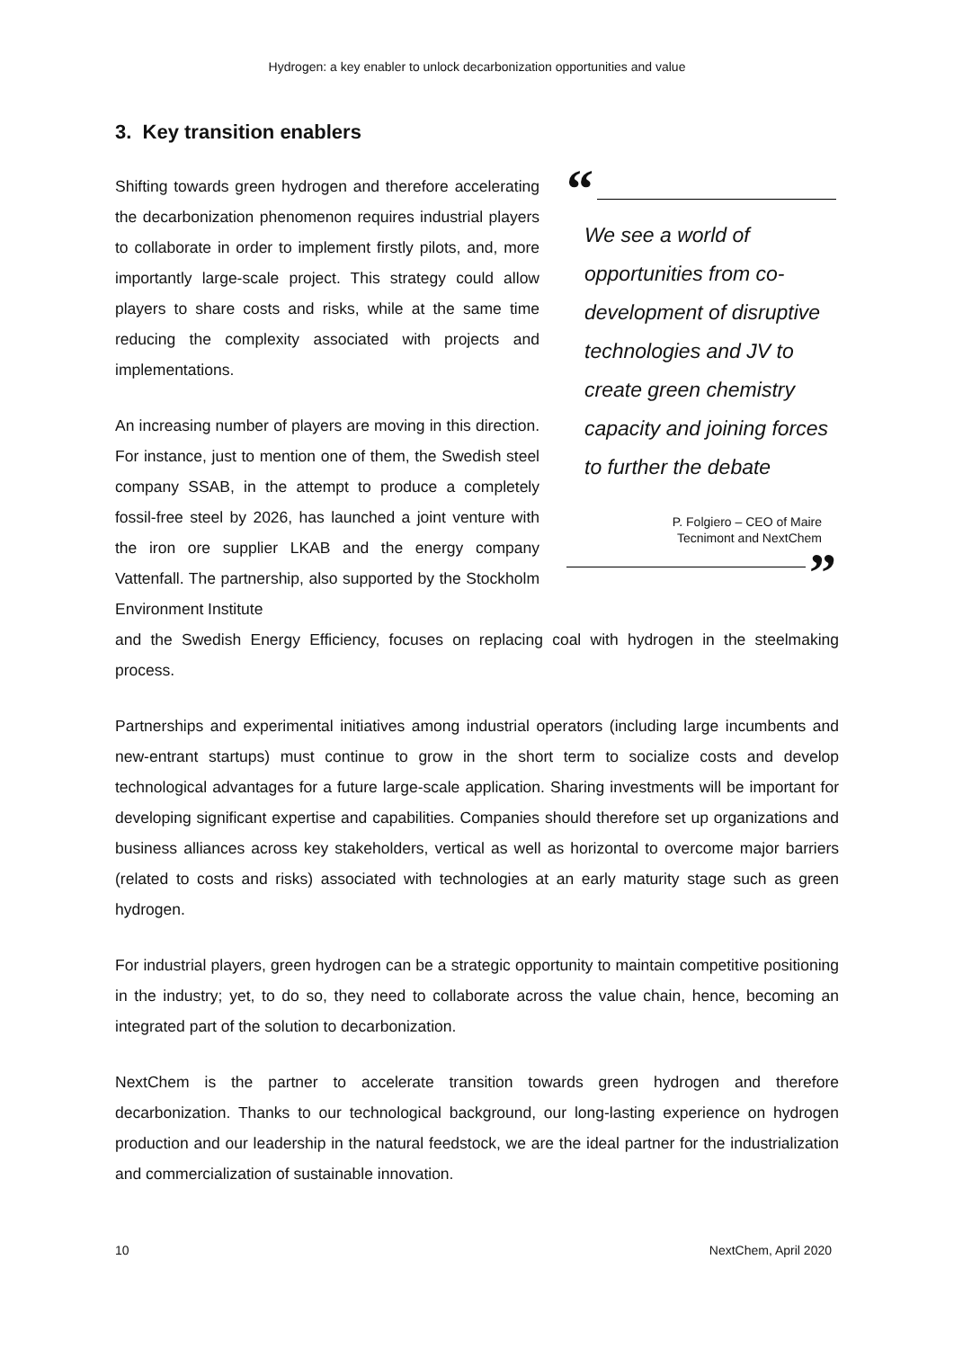Hydrogen: a key enabler to unlock decarbonization opportunities and value
3. Key transition enablers
Shifting towards green hydrogen and therefore accelerating the decarbonization phenomenon requires industrial players to collaborate in order to implement firstly pilots, and, more importantly large-scale project. This strategy could allow players to share costs and risks, while at the same time reducing the complexity associated with projects and implementations.
An increasing number of players are moving in this direction. For instance, just to mention one of them, the Swedish steel company SSAB, in the attempt to produce a completely fossil-free steel by 2026, has launched a joint venture with the iron ore supplier LKAB and the energy company Vattenfall. The partnership, also supported by the Stockholm Environment Institute
“
We see a world of opportunities from co-development of disruptive technologies and JV to create green chemistry capacity and joining forces to further the debate
P. Folgiero – CEO of Maire
Tecnimont and NextChem
”
and the Swedish Energy Efficiency, focuses on replacing coal with hydrogen in the steelmaking process.
Partnerships and experimental initiatives among industrial operators (including large incumbents and new-entrant startups) must continue to grow in the short term to socialize costs and develop technological advantages for a future large-scale application. Sharing investments will be important for developing significant expertise and capabilities. Companies should therefore set up organizations and business alliances across key stakeholders, vertical as well as horizontal to overcome major barriers (related to costs and risks) associated with technologies at an early maturity stage such as green hydrogen.
For industrial players, green hydrogen can be a strategic opportunity to maintain competitive positioning in the industry; yet, to do so, they need to collaborate across the value chain, hence, becoming an integrated part of the solution to decarbonization.
NextChem is the partner to accelerate transition towards green hydrogen and therefore decarbonization. Thanks to our technological background, our long-lasting experience on hydrogen production and our leadership in the natural feedstock, we are the ideal partner for the industrialization and commercialization of sustainable innovation.
10 NextChem, April 2020